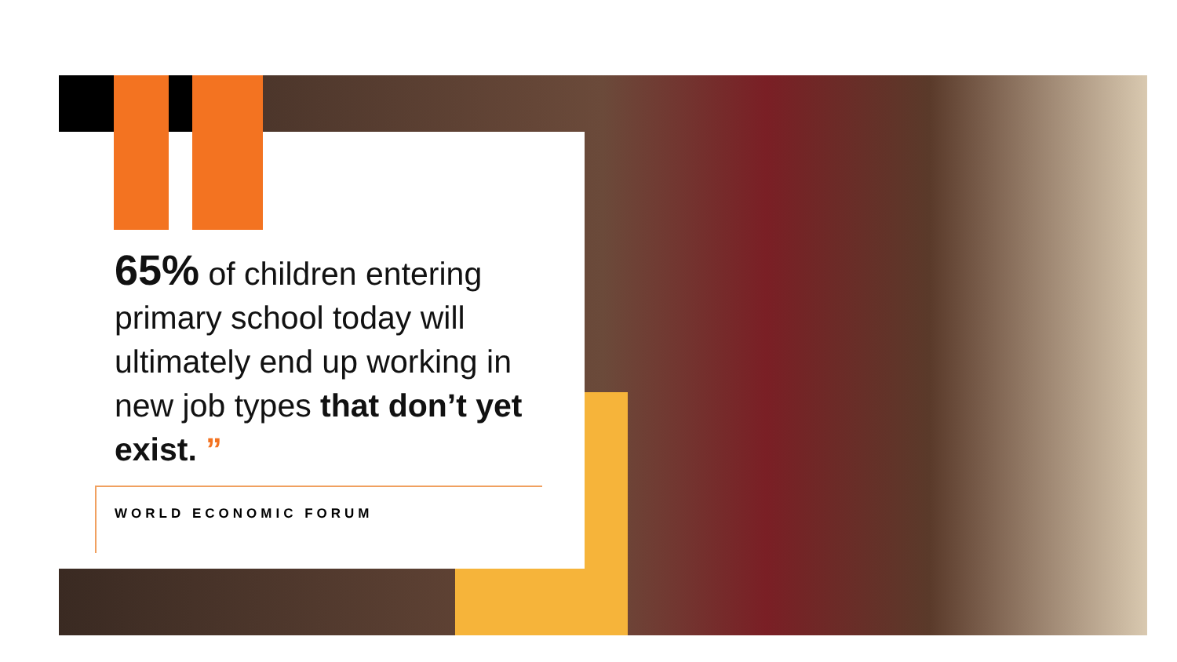65% of children entering primary school today will ultimately end up working in new job types that don’t yet exist. ”
WORLD ECONOMIC FORUM